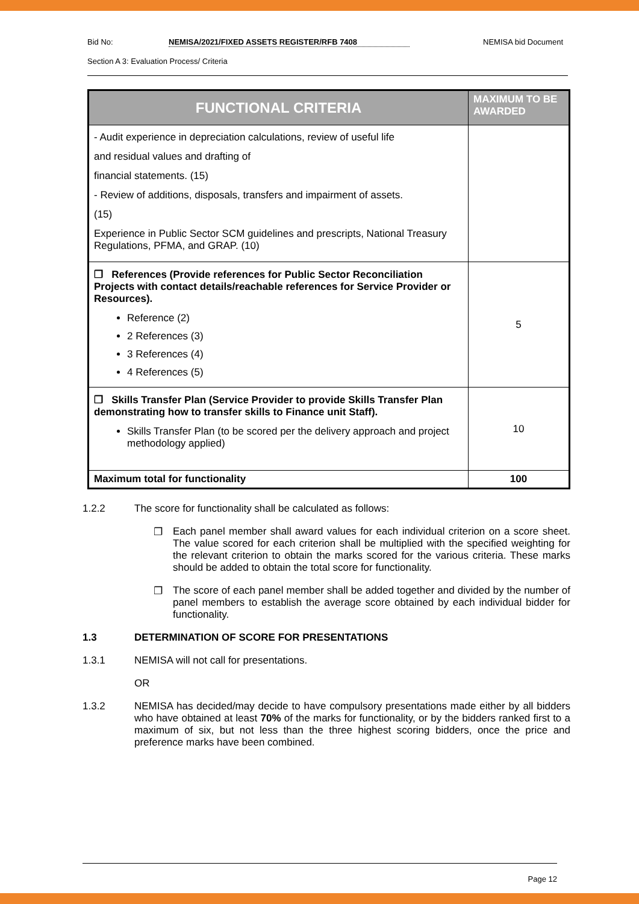Bid No: NEMISA/2021/FIXED ASSETS REGISTER/RFB 7408 NEMISA bid Document
Section A 3: Evaluation Process/ Criteria
| FUNCTIONAL CRITERIA | MAXIMUM TO BE AWARDED |
| --- | --- |
| - Audit experience in depreciation calculations, review of useful life and residual values and drafting of financial statements. (15) - Review of additions, disposals, transfers and impairment of assets. (15) Experience in Public Sector SCM guidelines and prescripts, National Treasury Regulations, PFMA, and GRAP. (10) | |
| ❐ References (Provide references for Public Sector Reconciliation Projects with contact details/reachable references for Service Provider or Resources). Reference (2) 2 References (3) 3 References (4) 4 References (5) | 5 |
| ❐ Skills Transfer Plan (Service Provider to provide Skills Transfer Plan demonstrating how to transfer skills to Finance unit Staff). Skills Transfer Plan (to be scored per the delivery approach and project methodology applied) | 10 |
| Maximum total for functionality | 100 |
1.2.2 The score for functionality shall be calculated as follows:
❐ Each panel member shall award values for each individual criterion on a score sheet. The value scored for each criterion shall be multiplied with the specified weighting for the relevant criterion to obtain the marks scored for the various criteria. These marks should be added to obtain the total score for functionality.
❐ The score of each panel member shall be added together and divided by the number of panel members to establish the average score obtained by each individual bidder for functionality.
1.3 DETERMINATION OF SCORE FOR PRESENTATIONS
1.3.1 NEMISA will not call for presentations.
OR
1.3.2 NEMISA has decided/may decide to have compulsory presentations made either by all bidders who have obtained at least 70% of the marks for functionality, or by the bidders ranked first to a maximum of six, but not less than the three highest scoring bidders, once the price and preference marks have been combined.
Page 12